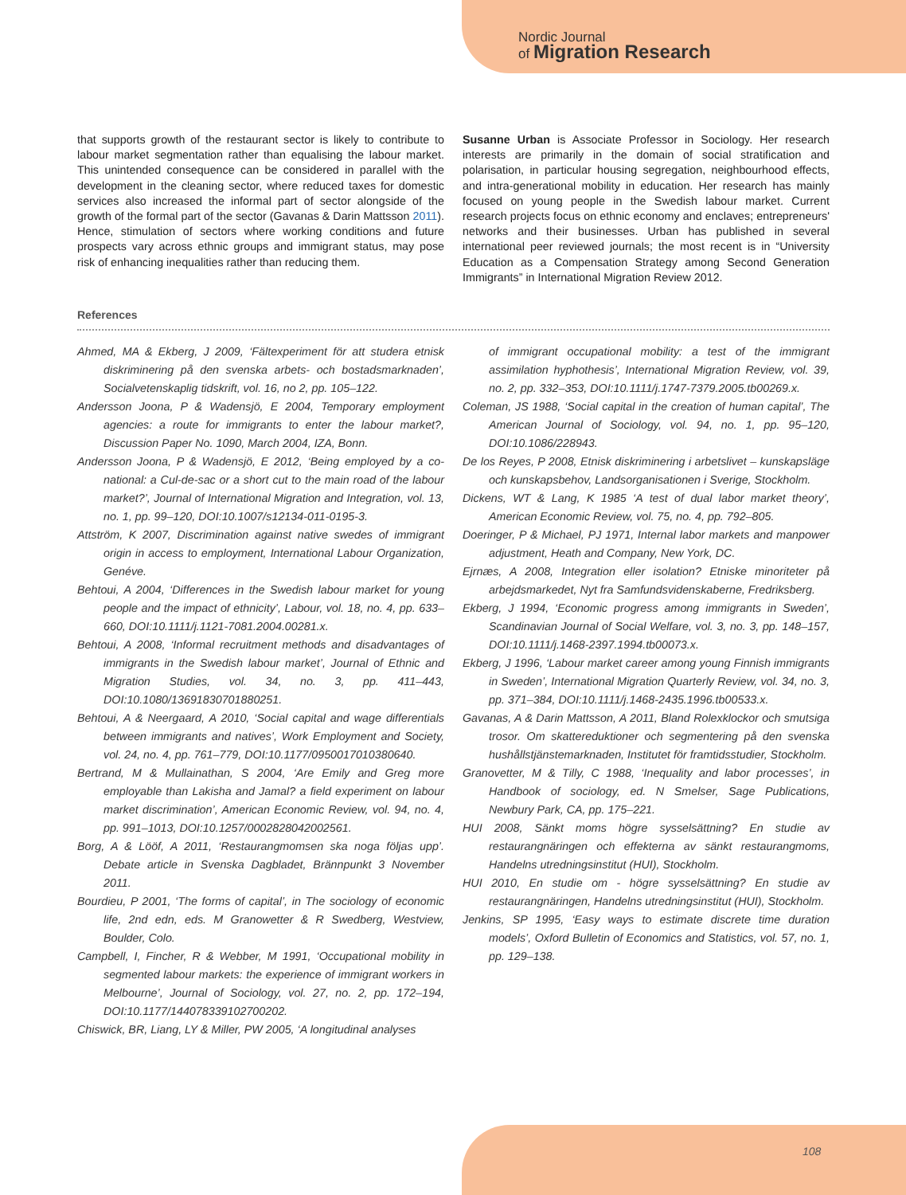Nordic Journal
of Migration Research
that supports growth of the restaurant sector is likely to contribute to labour market segmentation rather than equalising the labour market. This unintended consequence can be considered in parallel with the development in the cleaning sector, where reduced taxes for domestic services also increased the informal part of sector alongside of the growth of the formal part of the sector (Gavanas & Darin Mattsson 2011). Hence, stimulation of sectors where working conditions and future prospects vary across ethnic groups and immigrant status, may pose risk of enhancing inequalities rather than reducing them.
Susanne Urban is Associate Professor in Sociology. Her research interests are primarily in the domain of social stratification and polarisation, in particular housing segregation, neighbourhood effects, and intra-generational mobility in education. Her research has mainly focused on young people in the Swedish labour market. Current research projects focus on ethnic economy and enclaves; entrepreneurs' networks and their businesses. Urban has published in several international peer reviewed journals; the most recent is in “University Education as a Compensation Strategy among Second Generation Immigrants” in International Migration Review 2012.
References
Ahmed, MA & Ekberg, J 2009, ‘Fältexperiment för att studera etnisk diskriminering på den svenska arbets- och bostadsmarknaden’, Socialvetenskaplig tidskrift, vol. 16, no 2, pp. 105–122.
Andersson Joona, P & Wadensjö, E 2004, Temporary employment agencies: a route for immigrants to enter the labour market?, Discussion Paper No. 1090, March 2004, IZA, Bonn.
Andersson Joona, P & Wadensjö, E 2012, ‘Being employed by a co-national: a Cul-de-sac or a short cut to the main road of the labour market?’, Journal of International Migration and Integration, vol. 13, no. 1, pp. 99–120, DOI:10.1007/s12134-011-0195-3.
Attström, K 2007, Discrimination against native swedes of immigrant origin in access to employment, International Labour Organization, Genéve.
Behtoui, A 2004, ‘Differences in the Swedish labour market for young people and the impact of ethnicity’, Labour, vol. 18, no. 4, pp. 633–660, DOI:10.1111/j.1121-7081.2004.00281.x.
Behtoui, A 2008, ‘Informal recruitment methods and disadvantages of immigrants in the Swedish labour market’, Journal of Ethnic and Migration Studies, vol. 34, no. 3, pp. 411–443, DOI:10.1080/13691830701880251.
Behtoui, A & Neergaard, A 2010, ‘Social capital and wage differentials between immigrants and natives’, Work Employment and Society, vol. 24, no. 4, pp. 761–779, DOI:10.1177/0950017010380640.
Bertrand, M & Mullainathan, S 2004, ‘Are Emily and Greg more employable than Lakisha and Jamal? a field experiment on labour market discrimination’, American Economic Review, vol. 94, no. 4, pp. 991–1013, DOI:10.1257/0002828042002561.
Borg, A & Lööf, A 2011, ‘Restaurangmomsen ska noga följas upp’. Debate article in Svenska Dagbladet, Brännpunkt 3 November 2011.
Bourdieu, P 2001, ‘The forms of capital’, in The sociology of economic life, 2nd edn, eds. M Granowetter & R Swedberg, Westview, Boulder, Colo.
Campbell, I, Fincher, R & Webber, M 1991, ‘Occupational mobility in segmented labour markets: the experience of immigrant workers in Melbourne’, Journal of Sociology, vol. 27, no. 2, pp. 172–194, DOI:10.1177/144078339102700202.
Chiswick, BR, Liang, LY & Miller, PW 2005, ‘A longitudinal analyses
of immigrant occupational mobility: a test of the immigrant assimilation hyphothesis’, International Migration Review, vol. 39, no. 2, pp. 332–353, DOI:10.1111/j.1747-7379.2005.tb00269.x.
Coleman, JS 1988, ‘Social capital in the creation of human capital’, The American Journal of Sociology, vol. 94, no. 1, pp. 95–120, DOI:10.1086/228943.
De los Reyes, P 2008, Etnisk diskriminering i arbetslivet – kunskapsläge och kunskapsbehov, Landsorganisationen i Sverige, Stockholm.
Dickens, WT & Lang, K 1985 ‘A test of dual labor market theory’, American Economic Review, vol. 75, no. 4, pp. 792–805.
Doeringer, P & Michael, PJ 1971, Internal labor markets and manpower adjustment, Heath and Company, New York, DC.
Ejrnæs, A 2008, Integration eller isolation? Etniske minoriteter på arbejdsmarkedet, Nyt fra Samfundsvidenskaberne, Fredriksberg.
Ekberg, J 1994, ‘Economic progress among immigrants in Sweden’, Scandinavian Journal of Social Welfare, vol. 3, no. 3, pp. 148–157, DOI:10.1111/j.1468-2397.1994.tb00073.x.
Ekberg, J 1996, ‘Labour market career among young Finnish immigrants in Sweden’, International Migration Quarterly Review, vol. 34, no. 3, pp. 371–384, DOI:10.1111/j.1468-2435.1996.tb00533.x.
Gavanas, A & Darin Mattsson, A 2011, Bland Rolexklockor och smutsiga trosor. Om skattereduktioner och segmentering på den svenska hushållstjänstemarknaden, Institutet för framtidsstudier, Stockholm.
Granovetter, M & Tilly, C 1988, ‘Inequality and labor processes’, in Handbook of sociology, ed. N Smelser, Sage Publications, Newbury Park, CA, pp. 175–221.
HUI 2008, Sänkt moms högre sysselsättning? En studie av restaurangnäringen och effekterna av sänkt restaurangmoms, Handelns utredningsinstitut (HUI), Stockholm.
HUI 2010, En studie om - högre sysselsättning? En studie av restaurangnäringen, Handelns utredningsinstitut (HUI), Stockholm.
Jenkins, SP 1995, ‘Easy ways to estimate discrete time duration models’, Oxford Bulletin of Economics and Statistics, vol. 57, no. 1, pp. 129–138.
108